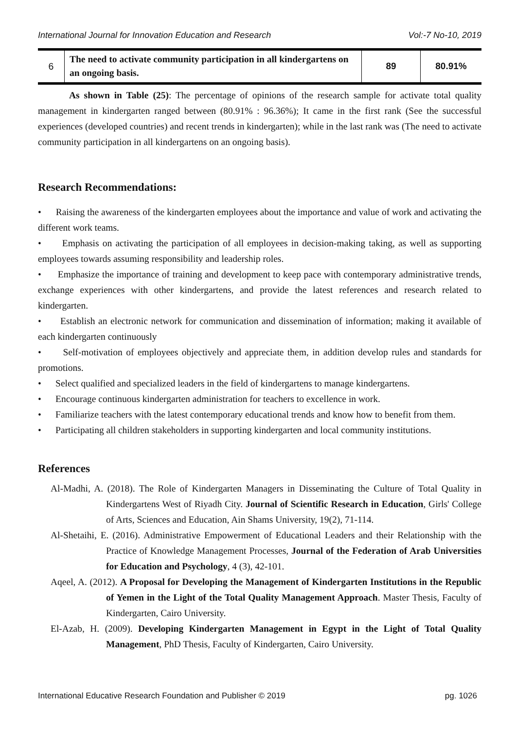International Journal for Innovation Education and Research Vol:-7 No-10, 2019
| 6 | The need to activate community participation in all kindergartens on an ongoing basis. | 89 | 80.91% |
As shown in Table (25): The percentage of opinions of the research sample for activate total quality management in kindergarten ranged between (80.91% : 96.36%); It came in the first rank (See the successful experiences (developed countries) and recent trends in kindergarten); while in the last rank was (The need to activate community participation in all kindergartens on an ongoing basis).
Research Recommendations:
• Raising the awareness of the kindergarten employees about the importance and value of work and activating the different work teams.
• Emphasis on activating the participation of all employees in decision-making taking, as well as supporting employees towards assuming responsibility and leadership roles.
• Emphasize the importance of training and development to keep pace with contemporary administrative trends, exchange experiences with other kindergartens, and provide the latest references and research related to kindergarten.
• Establish an electronic network for communication and dissemination of information; making it available of each kindergarten continuously
• Self-motivation of employees objectively and appreciate them, in addition develop rules and standards for promotions.
• Select qualified and specialized leaders in the field of kindergartens to manage kindergartens.
• Encourage continuous kindergarten administration for teachers to excellence in work.
• Familiarize teachers with the latest contemporary educational trends and know how to benefit from them.
• Participating all children stakeholders in supporting kindergarten and local community institutions.
References
Al-Madhi, A. (2018). The Role of Kindergarten Managers in Disseminating the Culture of Total Quality in Kindergartens West of Riyadh City. Journal of Scientific Research in Education, Girls' College of Arts, Sciences and Education, Ain Shams University, 19(2), 71-114.
Al-Shetaihi, E. (2016). Administrative Empowerment of Educational Leaders and their Relationship with the Practice of Knowledge Management Processes, Journal of the Federation of Arab Universities for Education and Psychology, 4 (3), 42-101.
Aqeel, A. (2012). A Proposal for Developing the Management of Kindergarten Institutions in the Republic of Yemen in the Light of the Total Quality Management Approach. Master Thesis, Faculty of Kindergarten, Cairo University.
El-Azab, H. (2009). Developing Kindergarten Management in Egypt in the Light of Total Quality Management, PhD Thesis, Faculty of Kindergarten, Cairo University.
International Educative Research Foundation and Publisher © 2019 pg. 1026